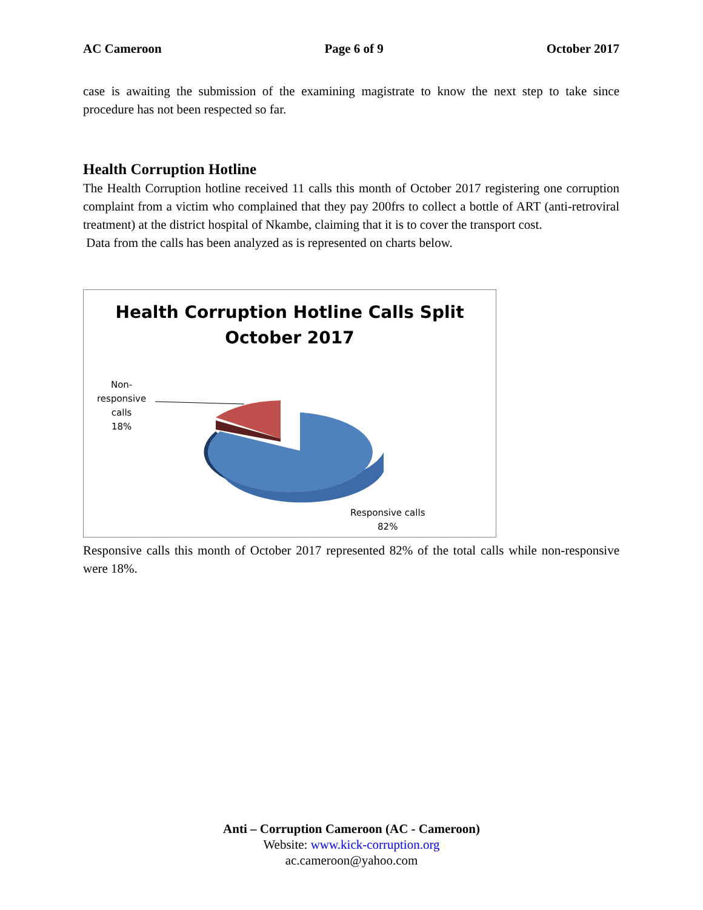AC Cameroon Page 6 of 9 October 2017
case is awaiting the submission of the examining magistrate to know the next step to take since procedure has not been respected so far.
Health Corruption Hotline
The Health Corruption hotline received 11 calls this month of October 2017 registering one corruption complaint from a victim who complained that they pay 200frs to collect a bottle of ART (anti-retroviral treatment) at the district hospital of Nkambe, claiming that it is to cover the transport cost.
Data from the calls has been analyzed as is represented on charts below.
Health Corruption Hotline Calls Split
October 2017
Non-
responsive
calls
18%
Responsive calls
82%
Responsive calls this month of October 2017 represented 82% of the total calls while non-responsive were 18%.
Anti – Corruption Cameroon (AC - Cameroon)
Website: www.kick-corruption.org
ac.cameroon@yahoo.com